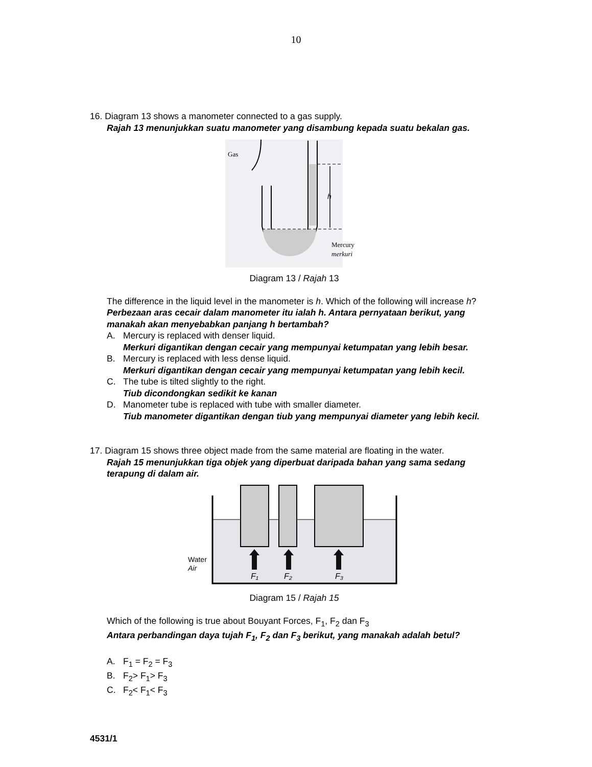10
16. Diagram 13 shows a manometer connected to a gas supply.
Rajah 13 menunjukkan suatu manometer yang disambung kepada suatu bekalan gas.
h
Gas
Mercury
merkuri
Diagram 13 / Rajah 13
The difference in the liquid level in the manometer is h. Which of the following will increase h?
Perbezaan aras cecair dalam manometer itu ialah h. Antara pernyataan berikut, yang manakah akan menyebabkan panjang h bertambah?
A. Mercury is replaced with denser liquid.
Merkuri digantikan dengan cecair yang mempunyai ketumpatan yang lebih besar.
B. Mercury is replaced with less dense liquid.
Merkuri digantikan dengan cecair yang mempunyai ketumpatan yang lebih kecil.
C. The tube is tilted slightly to the right.
Tiub dicondongkan sedikit ke kanan
D. Manometer tube is replaced with tube with smaller diameter.
Tiub manometer digantikan dengan tiub yang mempunyai diameter yang lebih kecil.
17. Diagram 15 shows three object made from the same material are floating in the water.
Rajah 15 menunjukkan tiga objek yang diperbuat daripada bahan yang sama sedang terapung di dalam air.
F₁
F₂
F₃
Water
Air
Diagram 15 / Rajah 15
Which of the following is true about Bouyant Forces, F<sub>1</sub>, F<sub>2</sub> dan F<sub>3</sub>
Antara perbandingan daya tujah F<sub>1</sub>, F<sub>2</sub> dan F<sub>3</sub> berikut, yang manakah adalah betul?
A. F<sub>1</sub> = F<sub>2</sub> = F<sub>3</sub>
B. F<sub>2</sub>> F<sub>1</sub>> F<sub>3</sub>
C. F<sub>2</sub>< F<sub>1</sub>< F<sub>3</sub>
4531/1